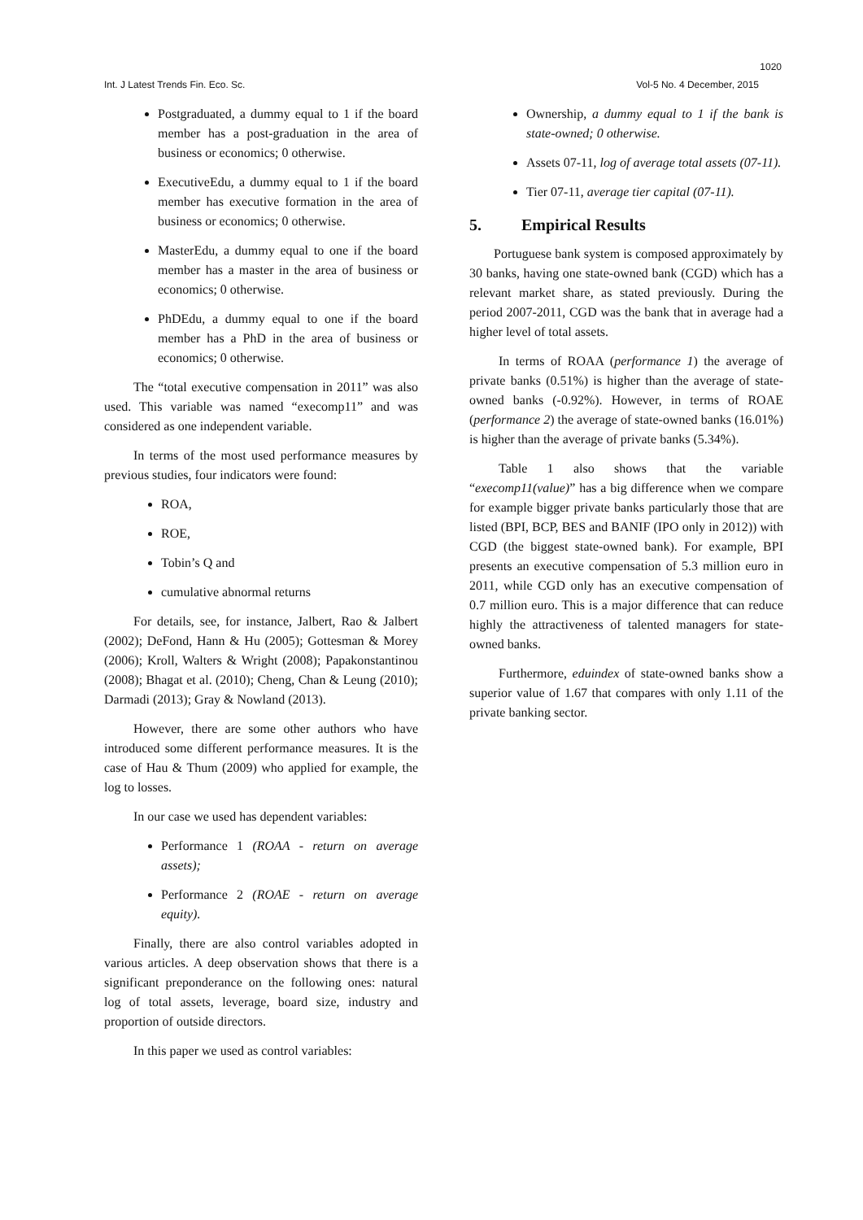1020
Int. J Latest Trends Fin. Eco. Sc. Vol-5 No. 4 December, 2015
Postgraduated, a dummy equal to 1 if the board member has a post-graduation in the area of business or economics; 0 otherwise.
ExecutiveEdu, a dummy equal to 1 if the board member has executive formation in the area of business or economics; 0 otherwise.
MasterEdu, a dummy equal to one if the board member has a master in the area of business or economics; 0 otherwise.
PhDEdu, a dummy equal to one if the board member has a PhD in the area of business or economics; 0 otherwise.
The “total executive compensation in 2011” was also used. This variable was named “execomp11” and was considered as one independent variable.
In terms of the most used performance measures by previous studies, four indicators were found:
ROA,
ROE,
Tobin’s Q and
cumulative abnormal returns
For details, see, for instance, Jalbert, Rao & Jalbert (2002); DeFond, Hann & Hu (2005); Gottesman & Morey (2006); Kroll, Walters & Wright (2008); Papakonstantinou (2008); Bhagat et al. (2010); Cheng, Chan & Leung (2010); Darmadi (2013); Gray & Nowland (2013).
However, there are some other authors who have introduced some different performance measures. It is the case of Hau & Thum (2009) who applied for example, the log to losses.
In our case we used has dependent variables:
Performance 1 (ROAA - return on average assets);
Performance 2 (ROAE - return on average equity).
Finally, there are also control variables adopted in various articles. A deep observation shows that there is a significant preponderance on the following ones: natural log of total assets, leverage, board size, industry and proportion of outside directors.
In this paper we used as control variables:
Ownership, a dummy equal to 1 if the bank is state-owned; 0 otherwise.
Assets 07-11, log of average total assets (07-11).
Tier 07-11, average tier capital (07-11).
5. Empirical Results
Portuguese bank system is composed approximately by 30 banks, having one state-owned bank (CGD) which has a relevant market share, as stated previously. During the period 2007-2011, CGD was the bank that in average had a higher level of total assets.
In terms of ROAA (performance 1) the average of private banks (0.51%) is higher than the average of state-owned banks (-0.92%). However, in terms of ROAE (performance 2) the average of state-owned banks (16.01%) is higher than the average of private banks (5.34%).
Table 1 also shows that the variable “execomp11(value)” has a big difference when we compare for example bigger private banks particularly those that are listed (BPI, BCP, BES and BANIF (IPO only in 2012)) with CGD (the biggest state-owned bank). For example, BPI presents an executive compensation of 5.3 million euro in 2011, while CGD only has an executive compensation of 0.7 million euro. This is a major difference that can reduce highly the attractiveness of talented managers for state-owned banks.
Furthermore, eduindex of state-owned banks show a superior value of 1.67 that compares with only 1.11 of the private banking sector.